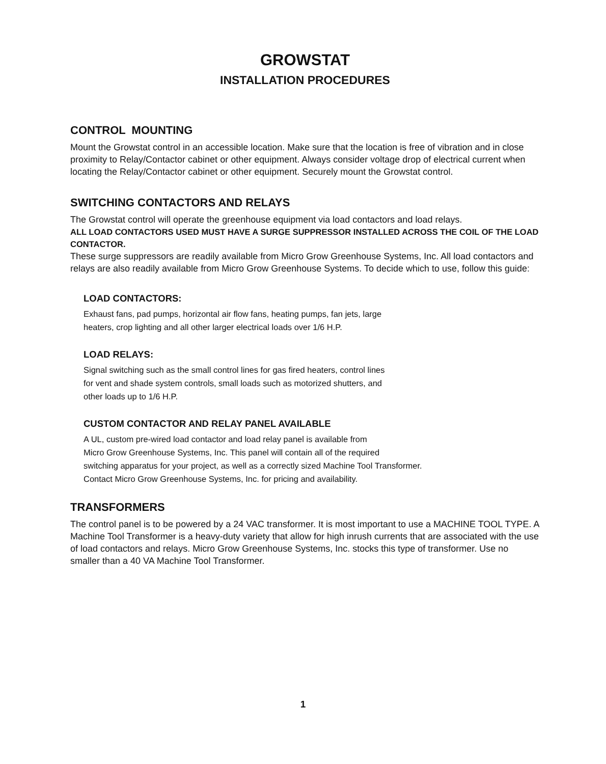GROWSTAT
INSTALLATION PROCEDURES
CONTROL MOUNTING
Mount the Growstat control in an accessible location. Make sure that the location is free of vibration and in close proximity to Relay/Contactor cabinet or other equipment. Always consider voltage drop of electrical current when locating the Relay/Contactor cabinet or other equipment. Securely mount the Growstat control.
SWITCHING CONTACTORS AND RELAYS
The Growstat control will operate the greenhouse equipment via load contactors and load relays.
ALL LOAD CONTACTORS USED MUST HAVE A SURGE SUPPRESSOR INSTALLED ACROSS THE COIL OF THE LOAD CONTACTOR.
These surge suppressors are readily available from Micro Grow Greenhouse Systems, Inc. All load contactors and relays are also readily available from Micro Grow Greenhouse Systems. To decide which to use, follow this guide:
LOAD CONTACTORS:
Exhaust fans, pad pumps, horizontal air flow fans, heating pumps, fan jets, large
heaters, crop lighting and all other larger electrical loads over 1/6 H.P.
LOAD RELAYS:
Signal switching such as the small control lines for gas fired heaters, control lines
for vent and shade system controls, small loads such as motorized shutters, and
other loads up to 1/6 H.P.
CUSTOM CONTACTOR AND RELAY PANEL AVAILABLE
A UL, custom pre-wired load contactor and load relay panel is available from
Micro Grow Greenhouse Systems, Inc. This panel will contain all of the required
switching apparatus for your project, as well as a correctly sized Machine Tool Transformer.
Contact Micro Grow Greenhouse Systems, Inc. for pricing and availability.
TRANSFORMERS
The control panel is to be powered by a 24 VAC transformer. It is most important to use a MACHINE TOOL TYPE. A Machine Tool Transformer is a heavy-duty variety that allow for high inrush currents that are associated with the use of load contactors and relays. Micro Grow Greenhouse Systems, Inc. stocks this type of transformer. Use no smaller than a 40 VA Machine Tool Transformer.
1